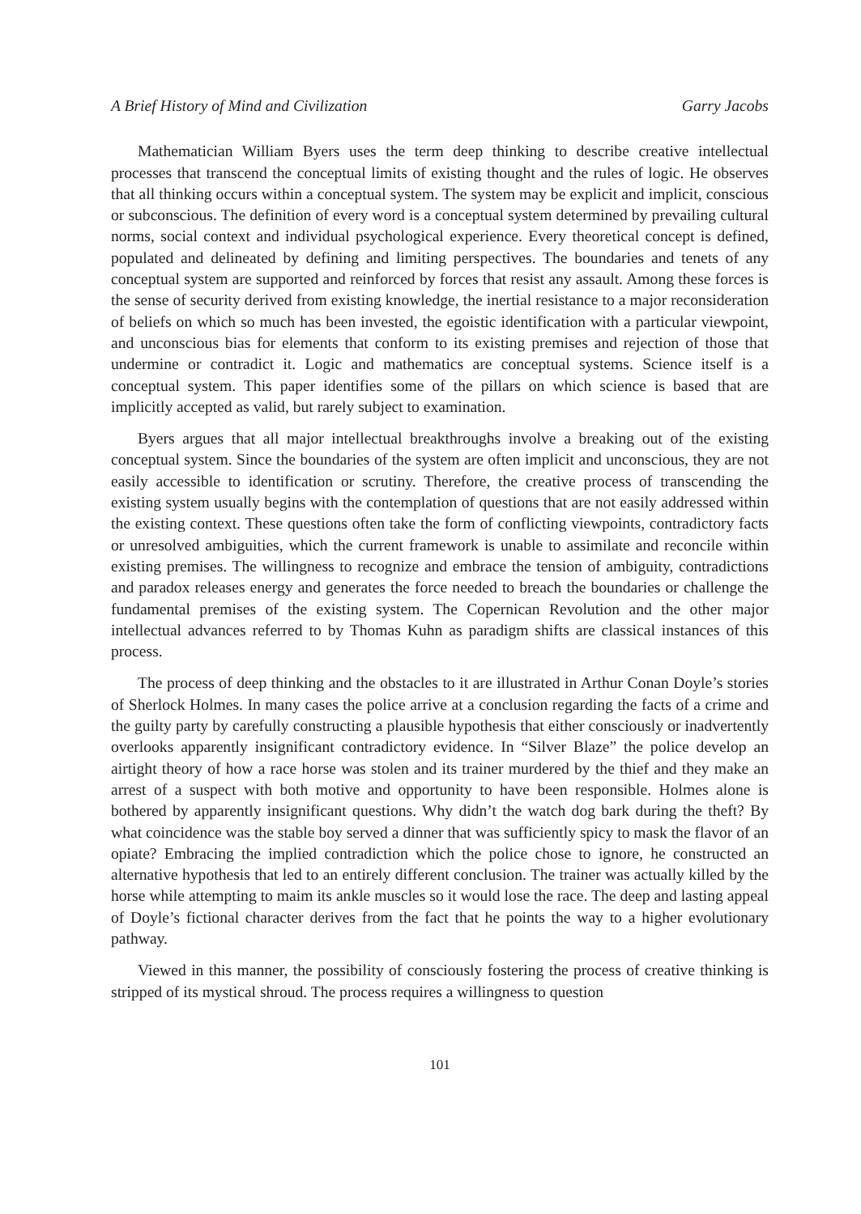A Brief History of Mind and Civilization Garry Jacobs
Mathematician William Byers uses the term deep thinking to describe creative intellectual processes that transcend the conceptual limits of existing thought and the rules of logic. He observes that all thinking occurs within a conceptual system. The system may be explicit and implicit, conscious or subconscious. The definition of every word is a conceptual system determined by prevailing cultural norms, social context and individual psychological experience. Every theoretical concept is defined, populated and delineated by defining and limiting perspectives. The boundaries and tenets of any conceptual system are supported and reinforced by forces that resist any assault. Among these forces is the sense of security derived from existing knowledge, the inertial resistance to a major reconsideration of beliefs on which so much has been invested, the egoistic identification with a particular viewpoint, and unconscious bias for elements that conform to its existing premises and rejection of those that undermine or contradict it. Logic and mathematics are conceptual systems. Science itself is a conceptual system. This paper identifies some of the pillars on which science is based that are implicitly accepted as valid, but rarely subject to examination.
Byers argues that all major intellectual breakthroughs involve a breaking out of the existing conceptual system. Since the boundaries of the system are often implicit and unconscious, they are not easily accessible to identification or scrutiny. Therefore, the creative process of transcending the existing system usually begins with the contemplation of questions that are not easily addressed within the existing context. These questions often take the form of conflicting viewpoints, contradictory facts or unresolved ambiguities, which the current framework is unable to assimilate and reconcile within existing premises. The willingness to recognize and embrace the tension of ambiguity, contradictions and paradox releases energy and generates the force needed to breach the boundaries or challenge the fundamental premises of the existing system. The Copernican Revolution and the other major intellectual advances referred to by Thomas Kuhn as paradigm shifts are classical instances of this process.
The process of deep thinking and the obstacles to it are illustrated in Arthur Conan Doyle’s stories of Sherlock Holmes. In many cases the police arrive at a conclusion regarding the facts of a crime and the guilty party by carefully constructing a plausible hypothesis that either consciously or inadvertently overlooks apparently insignificant contradictory evidence. In “Silver Blaze” the police develop an airtight theory of how a race horse was stolen and its trainer murdered by the thief and they make an arrest of a suspect with both motive and opportunity to have been responsible. Holmes alone is bothered by apparently insignificant questions. Why didn’t the watch dog bark during the theft? By what coincidence was the stable boy served a dinner that was sufficiently spicy to mask the flavor of an opiate? Embracing the implied contradiction which the police chose to ignore, he constructed an alternative hypothesis that led to an entirely different conclusion. The trainer was actually killed by the horse while attempting to maim its ankle muscles so it would lose the race. The deep and lasting appeal of Doyle’s fictional character derives from the fact that he points the way to a higher evolutionary pathway.
Viewed in this manner, the possibility of consciously fostering the process of creative thinking is stripped of its mystical shroud. The process requires a willingness to question
101